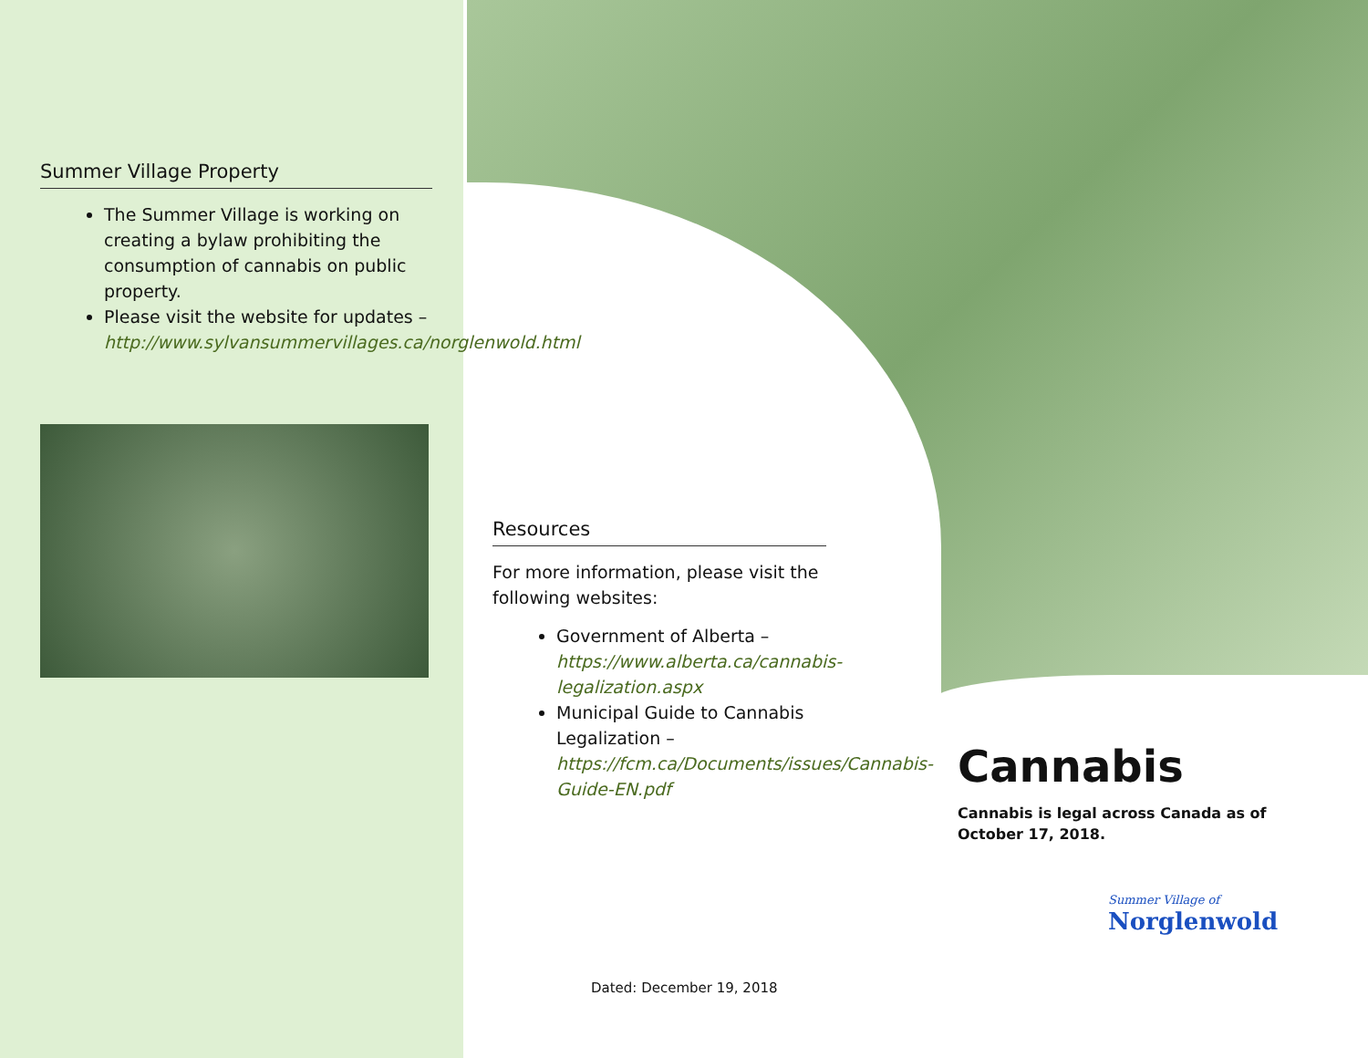Summer Village Property
The Summer Village is working on creating a bylaw prohibiting the consumption of cannabis on public property.
Please visit the website for updates – http://www.sylvansummervillages.ca/norglenwold.html
Resources
For more information, please visit the following websites:
Government of Alberta – https://www.alberta.ca/cannabis-legalization.aspx
Municipal Guide to Cannabis Legalization – https://fcm.ca/Documents/issues/Cannabis-Guide-EN.pdf
Dated: December 19, 2018
Cannabis
Cannabis is legal across Canada as of October 17, 2018.
Summer Village of
Norglenwold